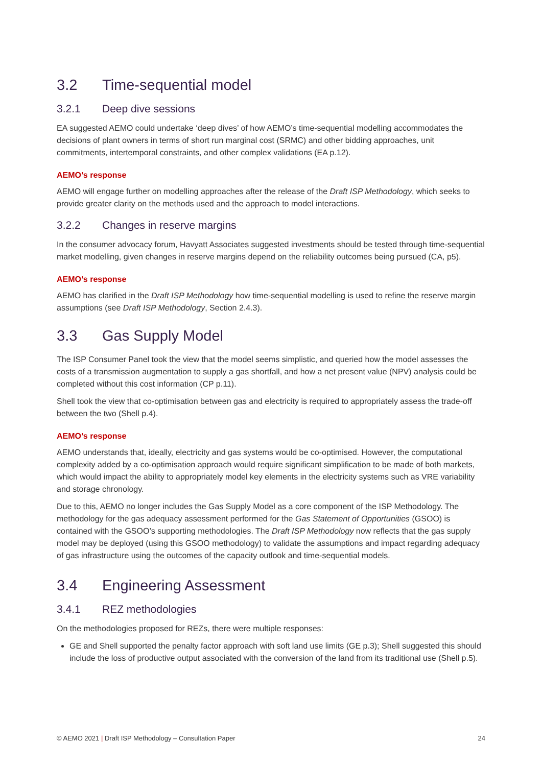3.2 Time-sequential model
3.2.1 Deep dive sessions
EA suggested AEMO could undertake ‘deep dives’ of how AEMO’s time-sequential modelling accommodates the decisions of plant owners in terms of short run marginal cost (SRMC) and other bidding approaches, unit commitments, intertemporal constraints, and other complex validations (EA p.12).
AEMO’s response
AEMO will engage further on modelling approaches after the release of the Draft ISP Methodology, which seeks to provide greater clarity on the methods used and the approach to model interactions.
3.2.2 Changes in reserve margins
In the consumer advocacy forum, Havyatt Associates suggested investments should be tested through time-sequential market modelling, given changes in reserve margins depend on the reliability outcomes being pursued (CA, p5).
AEMO’s response
AEMO has clarified in the Draft ISP Methodology how time-sequential modelling is used to refine the reserve margin assumptions (see Draft ISP Methodology, Section 2.4.3).
3.3 Gas Supply Model
The ISP Consumer Panel took the view that the model seems simplistic, and queried how the model assesses the costs of a transmission augmentation to supply a gas shortfall, and how a net present value (NPV) analysis could be completed without this cost information (CP p.11).
Shell took the view that co-optimisation between gas and electricity is required to appropriately assess the trade-off between the two (Shell p.4).
AEMO’s response
AEMO understands that, ideally, electricity and gas systems would be co-optimised. However, the computational complexity added by a co-optimisation approach would require significant simplification to be made of both markets, which would impact the ability to appropriately model key elements in the electricity systems such as VRE variability and storage chronology.
Due to this, AEMO no longer includes the Gas Supply Model as a core component of the ISP Methodology. The methodology for the gas adequacy assessment performed for the Gas Statement of Opportunities (GSOO) is contained with the GSOO’s supporting methodologies. The Draft ISP Methodology now reflects that the gas supply model may be deployed (using this GSOO methodology) to validate the assumptions and impact regarding adequacy of gas infrastructure using the outcomes of the capacity outlook and time-sequential models.
3.4 Engineering Assessment
3.4.1 REZ methodologies
On the methodologies proposed for REZs, there were multiple responses:
GE and Shell supported the penalty factor approach with soft land use limits (GE p.3); Shell suggested this should include the loss of productive output associated with the conversion of the land from its traditional use (Shell p.5).
© AEMO 2021 | Draft ISP Methodology – Consultation Paper 24